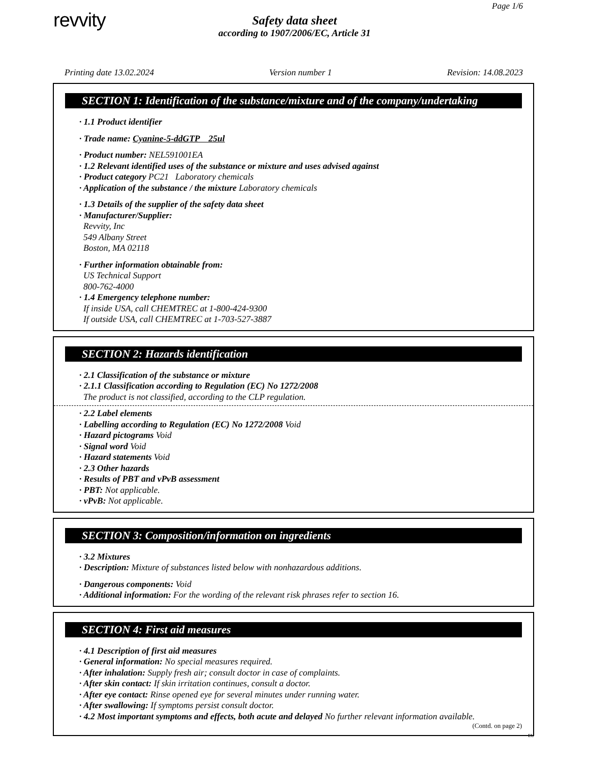Page 1/6
revvity
Safety data sheet
according to 1907/2006/EC, Article 31
Printing date 13.02.2024 Version number 1 Revision: 14.08.2023
SECTION 1: Identification of the substance/mixture and of the company/undertaking
· 1.1 Product identifier
· Trade name: Cyanine-5-ddGTP 25ul
· Product number: NEL591001EA
· 1.2 Relevant identified uses of the substance or mixture and uses advised against
· Product category PC21 Laboratory chemicals
· Application of the substance / the mixture Laboratory chemicals
· 1.3 Details of the supplier of the safety data sheet
· Manufacturer/Supplier:
Revvity, Inc
549 Albany Street
Boston, MA 02118
· Further information obtainable from:
US Technical Support
800-762-4000
· 1.4 Emergency telephone number:
If inside USA, call CHEMTREC at 1-800-424-9300
If outside USA, call CHEMTREC at 1-703-527-3887
SECTION 2: Hazards identification
· 2.1 Classification of the substance or mixture
· 2.1.1 Classification according to Regulation (EC) No 1272/2008
The product is not classified, according to the CLP regulation.
· 2.2 Label elements
· Labelling according to Regulation (EC) No 1272/2008 Void
· Hazard pictograms Void
· Signal word Void
· Hazard statements Void
· 2.3 Other hazards
· Results of PBT and vPvB assessment
· PBT: Not applicable.
· vPvB: Not applicable.
SECTION 3: Composition/information on ingredients
· 3.2 Mixtures
· Description: Mixture of substances listed below with nonhazardous additions.
· Dangerous components: Void
· Additional information: For the wording of the relevant risk phrases refer to section 16.
SECTION 4: First aid measures
· 4.1 Description of first aid measures
· General information: No special measures required.
· After inhalation: Supply fresh air; consult doctor in case of complaints.
· After skin contact: If skin irritation continues, consult a doctor.
· After eye contact: Rinse opened eye for several minutes under running water.
· After swallowing: If symptoms persist consult doctor.
· 4.2 Most important symptoms and effects, both acute and delayed No further relevant information available.
(Contd. on page 2)
EU